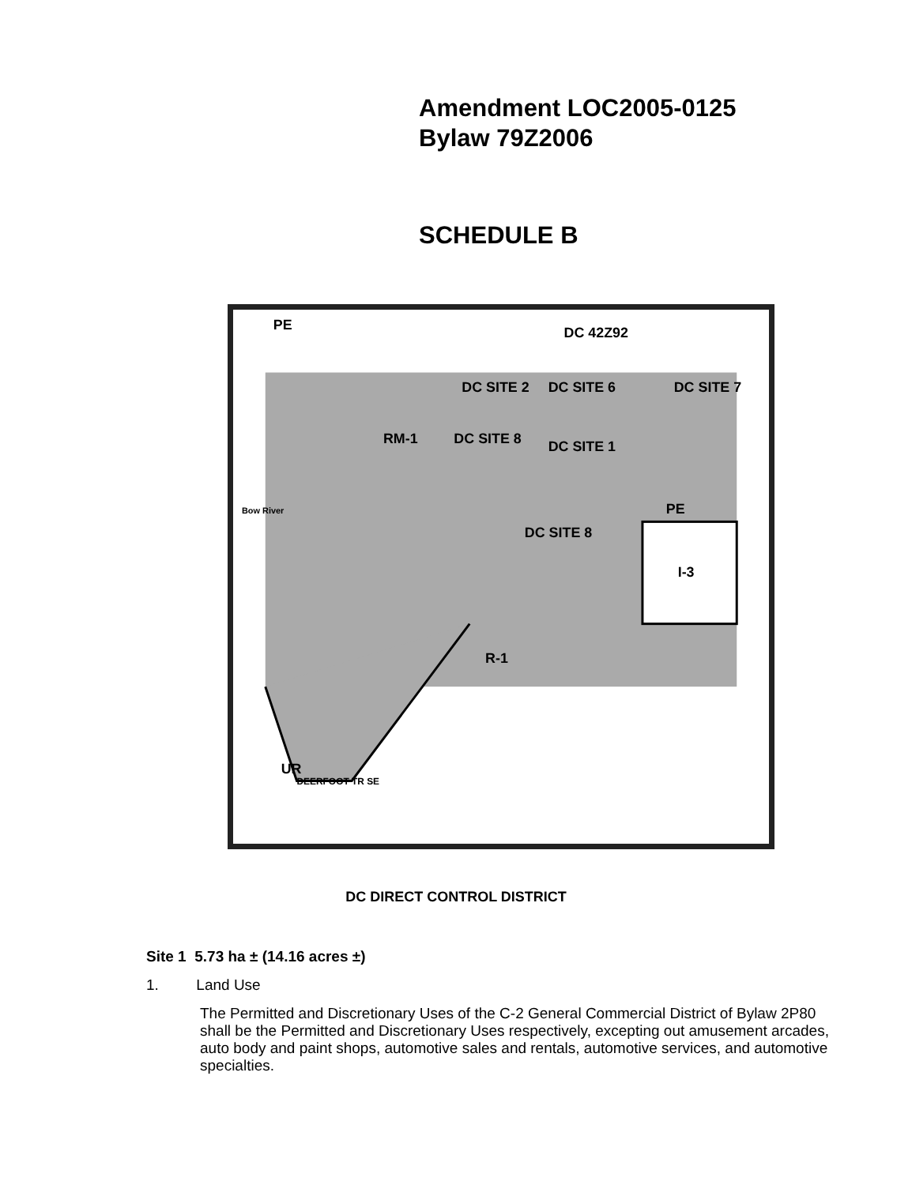Amendment LOC2005-0125
Bylaw 79Z2006
SCHEDULE B
PE
DC 42Z92
DC SITE 2
DC SITE 6
DC SITE 7
DC SITE 8
DC SITE 1
RM-1
DC SITE 8
I-3
PE
R-1
UR
DEERFOOT TR SE
Bow River
DC DIRECT CONTROL DISTRICT
Site 1 5.73 ha ± (14.16 acres ±)
1. Land Use
The Permitted and Discretionary Uses of the C-2 General Commercial District of Bylaw 2P80 shall be the Permitted and Discretionary Uses respectively, excepting out amusement arcades, auto body and paint shops, automotive sales and rentals, automotive services, and automotive specialties.